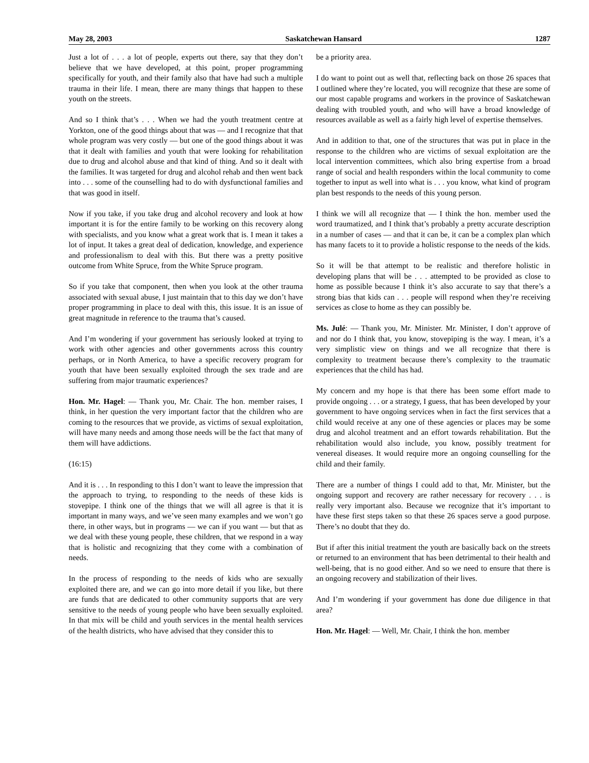May 28, 2003 Saskatchewan Hansard 1287
Just a lot of . . . a lot of people, experts out there, say that they don’t believe that we have developed, at this point, proper programming specifically for youth, and their family also that have had such a multiple trauma in their life. I mean, there are many things that happen to these youth on the streets.
And so I think that’s . . . When we had the youth treatment centre at Yorkton, one of the good things about that was — and I recognize that that whole program was very costly — but one of the good things about it was that it dealt with families and youth that were looking for rehabilitation due to drug and alcohol abuse and that kind of thing. And so it dealt with the families. It was targeted for drug and alcohol rehab and then went back into . . . some of the counselling had to do with dysfunctional families and that was good in itself.
Now if you take, if you take drug and alcohol recovery and look at how important it is for the entire family to be working on this recovery along with specialists, and you know what a great work that is. I mean it takes a lot of input. It takes a great deal of dedication, knowledge, and experience and professionalism to deal with this. But there was a pretty positive outcome from White Spruce, from the White Spruce program.
So if you take that component, then when you look at the other trauma associated with sexual abuse, I just maintain that to this day we don’t have proper programming in place to deal with this, this issue. It is an issue of great magnitude in reference to the trauma that’s caused.
And I’m wondering if your government has seriously looked at trying to work with other agencies and other governments across this country perhaps, or in North America, to have a specific recovery program for youth that have been sexually exploited through the sex trade and are suffering from major traumatic experiences?
Hon. Mr. Hagel: — Thank you, Mr. Chair. The hon. member raises, I think, in her question the very important factor that the children who are coming to the resources that we provide, as victims of sexual exploitation, will have many needs and among those needs will be the fact that many of them will have addictions.
(16:15)
And it is . . . In responding to this I don’t want to leave the impression that the approach to trying, to responding to the needs of these kids is stovepipe. I think one of the things that we will all agree is that it is important in many ways, and we’ve seen many examples and we won’t go there, in other ways, but in programs — we can if you want — but that as we deal with these young people, these children, that we respond in a way that is holistic and recognizing that they come with a combination of needs.
In the process of responding to the needs of kids who are sexually exploited there are, and we can go into more detail if you like, but there are funds that are dedicated to other community supports that are very sensitive to the needs of young people who have been sexually exploited. In that mix will be child and youth services in the mental health services of the health districts, who have advised that they consider this to
be a priority area.
I do want to point out as well that, reflecting back on those 26 spaces that I outlined where they’re located, you will recognize that these are some of our most capable programs and workers in the province of Saskatchewan dealing with troubled youth, and who will have a broad knowledge of resources available as well as a fairly high level of expertise themselves.
And in addition to that, one of the structures that was put in place in the response to the children who are victims of sexual exploitation are the local intervention committees, which also bring expertise from a broad range of social and health responders within the local community to come together to input as well into what is . . . you know, what kind of program plan best responds to the needs of this young person.
I think we will all recognize that — I think the hon. member used the word traumatized, and I think that’s probably a pretty accurate description in a number of cases — and that it can be, it can be a complex plan which has many facets to it to provide a holistic response to the needs of the kids.
So it will be that attempt to be realistic and therefore holistic in developing plans that will be . . . attempted to be provided as close to home as possible because I think it’s also accurate to say that there’s a strong bias that kids can . . . people will respond when they’re receiving services as close to home as they can possibly be.
Ms. Julé: — Thank you, Mr. Minister. Mr. Minister, I don’t approve of and nor do I think that, you know, stovepiping is the way. I mean, it’s a very simplistic view on things and we all recognize that there is complexity to treatment because there’s complexity to the traumatic experiences that the child has had.
My concern and my hope is that there has been some effort made to provide ongoing . . . or a strategy, I guess, that has been developed by your government to have ongoing services when in fact the first services that a child would receive at any one of these agencies or places may be some drug and alcohol treatment and an effort towards rehabilitation. But the rehabilitation would also include, you know, possibly treatment for venereal diseases. It would require more an ongoing counselling for the child and their family.
There are a number of things I could add to that, Mr. Minister, but the ongoing support and recovery are rather necessary for recovery . . . is really very important also. Because we recognize that it’s important to have these first steps taken so that these 26 spaces serve a good purpose. There’s no doubt that they do.
But if after this initial treatment the youth are basically back on the streets or returned to an environment that has been detrimental to their health and well-being, that is no good either. And so we need to ensure that there is an ongoing recovery and stabilization of their lives.
And I’m wondering if your government has done due diligence in that area?
Hon. Mr. Hagel: — Well, Mr. Chair, I think the hon. member